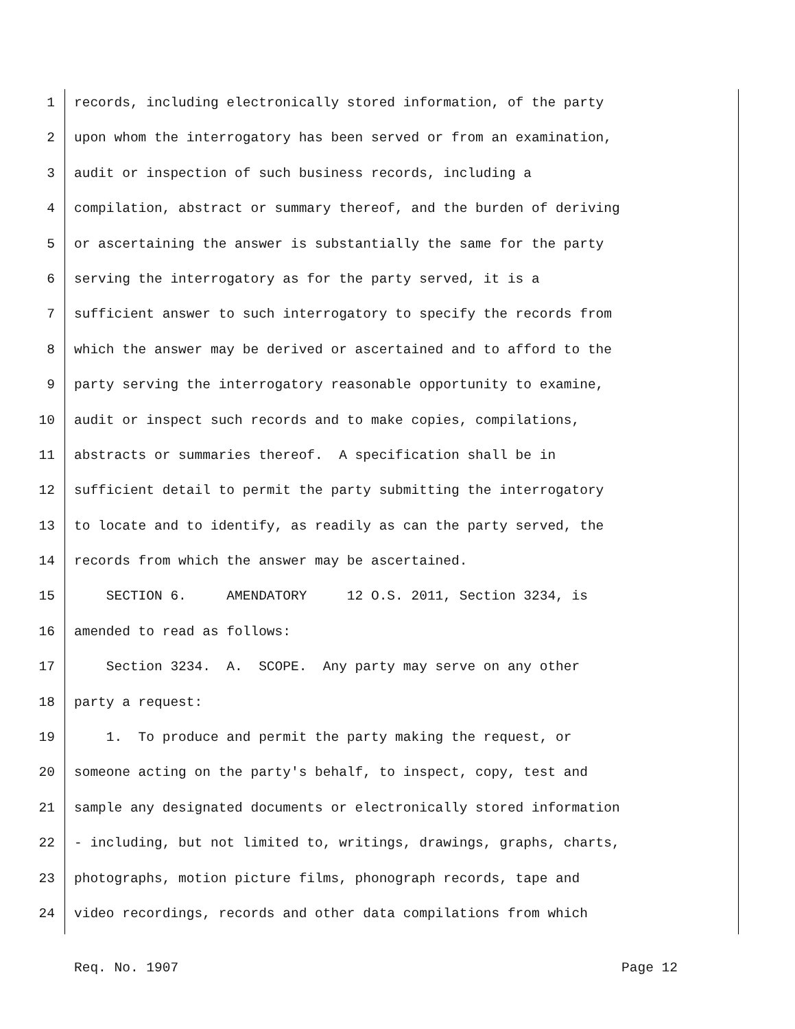1 records, including electronically stored information, of the party
2 upon whom the interrogatory has been served or from an examination,
3 audit or inspection of such business records, including a
4 compilation, abstract or summary thereof, and the burden of deriving
5 or ascertaining the answer is substantially the same for the party
6 serving the interrogatory as for the party served, it is a
7 sufficient answer to such interrogatory to specify the records from
8 which the answer may be derived or ascertained and to afford to the
9 party serving the interrogatory reasonable opportunity to examine,
10 audit or inspect such records and to make copies, compilations,
11 abstracts or summaries thereof. A specification shall be in
12 sufficient detail to permit the party submitting the interrogatory
13 to locate and to identify, as readily as can the party served, the
14 records from which the answer may be ascertained.
15 SECTION 6. AMENDATORY 12 O.S. 2011, Section 3234, is
16 amended to read as follows:
17 Section 3234. A. SCOPE. Any party may serve on any other
18 party a request:
19 1. To produce and permit the party making the request, or
20 someone acting on the party's behalf, to inspect, copy, test and
21 sample any designated documents or electronically stored information
22 - including, but not limited to, writings, drawings, graphs, charts,
23 photographs, motion picture films, phonograph records, tape and
24 video recordings, records and other data compilations from which
Req. No. 1907 Page 12